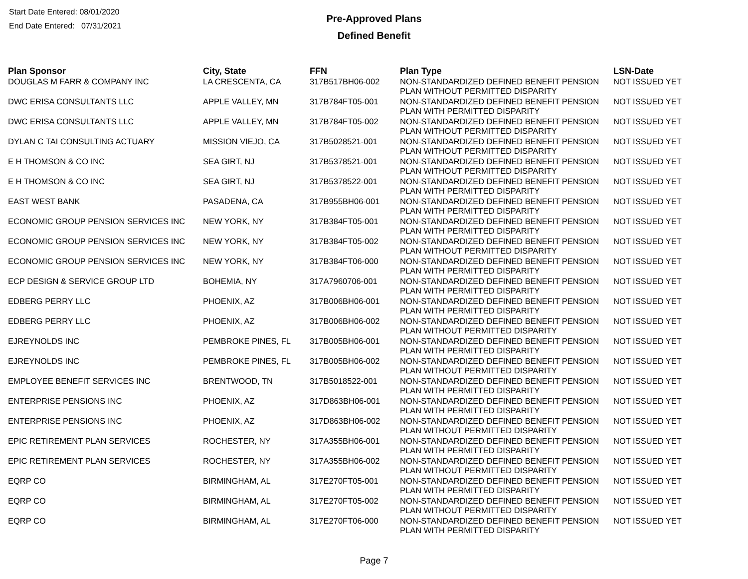Start Date Entered: 08/01/2020
End Date Entered: 07/31/2021
Pre-Approved Plans
Defined Benefit
| Plan Sponsor | City, State | FFN | Plan Type | LSN-Date |
| --- | --- | --- | --- | --- |
| DOUGLAS M FARR & COMPANY INC | LA CRESCENTA, CA | 317B517BH06-002 | NON-STANDARDIZED DEFINED BENEFIT PENSION PLAN WITHOUT PERMITTED DISPARITY | NOT ISSUED YET |
| DWC ERISA CONSULTANTS LLC | APPLE VALLEY, MN | 317B784FT05-001 | NON-STANDARDIZED DEFINED BENEFIT PENSION PLAN WITH PERMITTED DISPARITY | NOT ISSUED YET |
| DWC ERISA CONSULTANTS LLC | APPLE VALLEY, MN | 317B784FT05-002 | NON-STANDARDIZED DEFINED BENEFIT PENSION PLAN WITHOUT PERMITTED DISPARITY | NOT ISSUED YET |
| DYLAN C TAI CONSULTING ACTUARY | MISSION VIEJO, CA | 317B5028521-001 | NON-STANDARDIZED DEFINED BENEFIT PENSION PLAN WITHOUT PERMITTED DISPARITY | NOT ISSUED YET |
| E H THOMSON & CO INC | SEA GIRT, NJ | 317B5378521-001 | NON-STANDARDIZED DEFINED BENEFIT PENSION PLAN WITHOUT PERMITTED DISPARITY | NOT ISSUED YET |
| E H THOMSON & CO INC | SEA GIRT, NJ | 317B5378522-001 | NON-STANDARDIZED DEFINED BENEFIT PENSION PLAN WITH PERMITTED DISPARITY | NOT ISSUED YET |
| EAST WEST BANK | PASADENA, CA | 317B955BH06-001 | NON-STANDARDIZED DEFINED BENEFIT PENSION PLAN WITH PERMITTED DISPARITY | NOT ISSUED YET |
| ECONOMIC GROUP PENSION SERVICES INC | NEW YORK, NY | 317B384FT05-001 | NON-STANDARDIZED DEFINED BENEFIT PENSION PLAN WITH PERMITTED DISPARITY | NOT ISSUED YET |
| ECONOMIC GROUP PENSION SERVICES INC | NEW YORK, NY | 317B384FT05-002 | NON-STANDARDIZED DEFINED BENEFIT PENSION PLAN WITHOUT PERMITTED DISPARITY | NOT ISSUED YET |
| ECONOMIC GROUP PENSION SERVICES INC | NEW YORK, NY | 317B384FT06-000 | NON-STANDARDIZED DEFINED BENEFIT PENSION PLAN WITH PERMITTED DISPARITY | NOT ISSUED YET |
| ECP DESIGN & SERVICE GROUP LTD | BOHEMIA, NY | 317A7960706-001 | NON-STANDARDIZED DEFINED BENEFIT PENSION PLAN WITH PERMITTED DISPARITY | NOT ISSUED YET |
| EDBERG PERRY LLC | PHOENIX, AZ | 317B006BH06-001 | NON-STANDARDIZED DEFINED BENEFIT PENSION PLAN WITH PERMITTED DISPARITY | NOT ISSUED YET |
| EDBERG PERRY LLC | PHOENIX, AZ | 317B006BH06-002 | NON-STANDARDIZED DEFINED BENEFIT PENSION PLAN WITHOUT PERMITTED DISPARITY | NOT ISSUED YET |
| EJREYNOLDS INC | PEMBROKE PINES, FL | 317B005BH06-001 | NON-STANDARDIZED DEFINED BENEFIT PENSION PLAN WITH PERMITTED DISPARITY | NOT ISSUED YET |
| EJREYNOLDS INC | PEMBROKE PINES, FL | 317B005BH06-002 | NON-STANDARDIZED DEFINED BENEFIT PENSION PLAN WITHOUT PERMITTED DISPARITY | NOT ISSUED YET |
| EMPLOYEE BENEFIT SERVICES INC | BRENTWOOD, TN | 317B5018522-001 | NON-STANDARDIZED DEFINED BENEFIT PENSION PLAN WITH PERMITTED DISPARITY | NOT ISSUED YET |
| ENTERPRISE PENSIONS INC | PHOENIX, AZ | 317D863BH06-001 | NON-STANDARDIZED DEFINED BENEFIT PENSION PLAN WITH PERMITTED DISPARITY | NOT ISSUED YET |
| ENTERPRISE PENSIONS INC | PHOENIX, AZ | 317D863BH06-002 | NON-STANDARDIZED DEFINED BENEFIT PENSION PLAN WITHOUT PERMITTED DISPARITY | NOT ISSUED YET |
| EPIC RETIREMENT PLAN SERVICES | ROCHESTER, NY | 317A355BH06-001 | NON-STANDARDIZED DEFINED BENEFIT PENSION PLAN WITH PERMITTED DISPARITY | NOT ISSUED YET |
| EPIC RETIREMENT PLAN SERVICES | ROCHESTER, NY | 317A355BH06-002 | NON-STANDARDIZED DEFINED BENEFIT PENSION PLAN WITHOUT PERMITTED DISPARITY | NOT ISSUED YET |
| EQRP CO | BIRMINGHAM, AL | 317E270FT05-001 | NON-STANDARDIZED DEFINED BENEFIT PENSION PLAN WITH PERMITTED DISPARITY | NOT ISSUED YET |
| EQRP CO | BIRMINGHAM, AL | 317E270FT05-002 | NON-STANDARDIZED DEFINED BENEFIT PENSION PLAN WITHOUT PERMITTED DISPARITY | NOT ISSUED YET |
| EQRP CO | BIRMINGHAM, AL | 317E270FT06-000 | NON-STANDARDIZED DEFINED BENEFIT PENSION PLAN WITH PERMITTED DISPARITY | NOT ISSUED YET |
Page 7